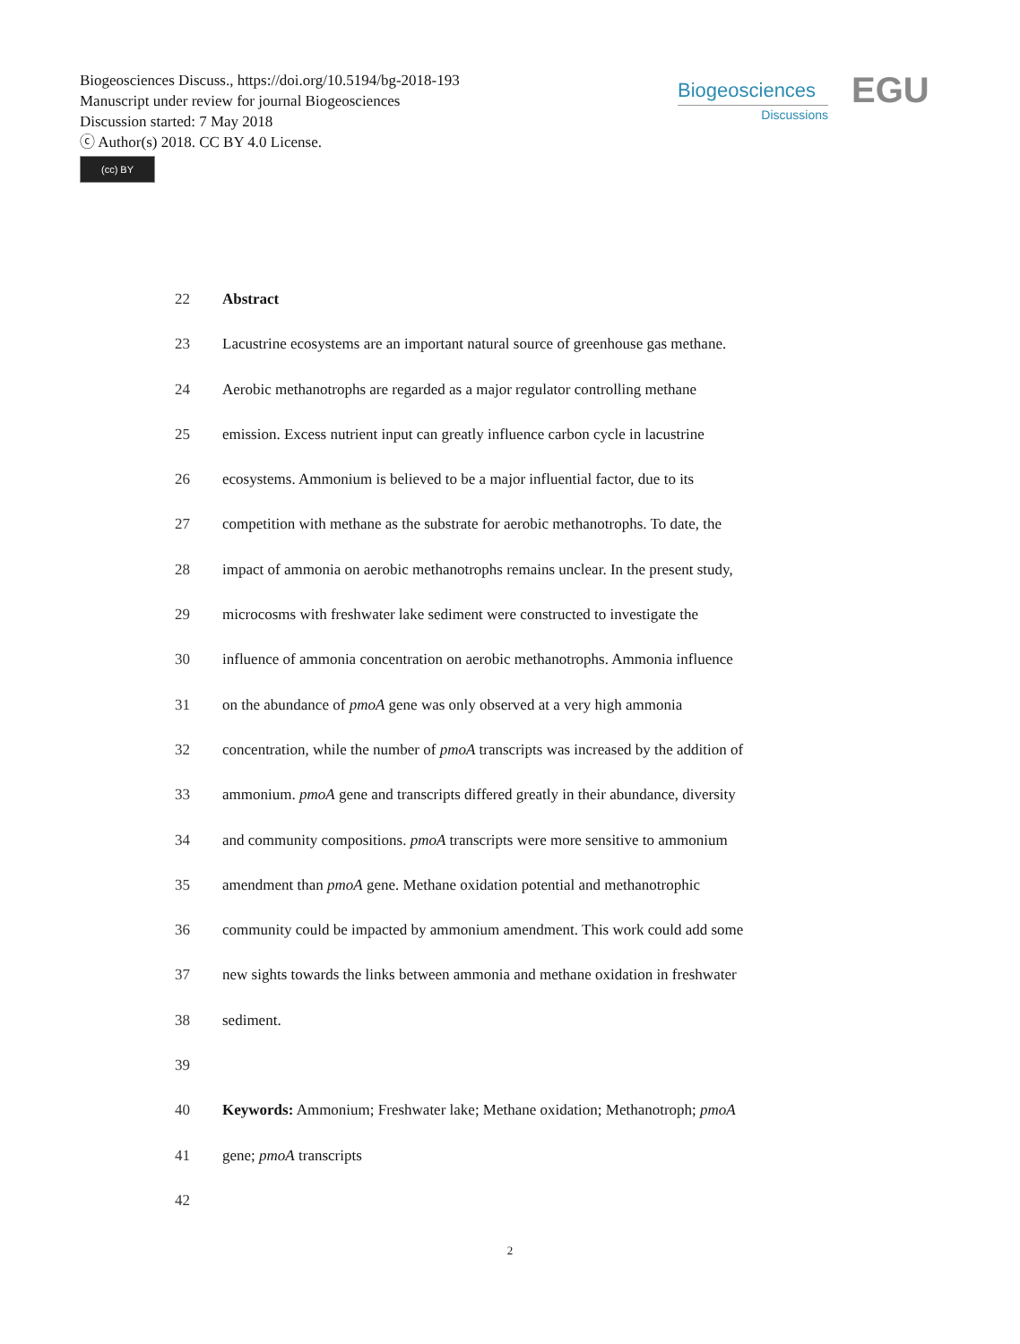Biogeosciences Discuss., https://doi.org/10.5194/bg-2018-193
Manuscript under review for journal Biogeosciences
Discussion started: 7 May 2018
ⓒ Author(s) 2018. CC BY 4.0 License.
(cc) BY
Biogeosciences
Discussions
EGU
22 Abstract
23 Lacustrine ecosystems are an important natural source of greenhouse gas methane.
24 Aerobic methanotrophs are regarded as a major regulator controlling methane
25 emission. Excess nutrient input can greatly influence carbon cycle in lacustrine
26 ecosystems. Ammonium is believed to be a major influential factor, due to its
27 competition with methane as the substrate for aerobic methanotrophs. To date, the
28 impact of ammonia on aerobic methanotrophs remains unclear. In the present study,
29 microcosms with freshwater lake sediment were constructed to investigate the
30 influence of ammonia concentration on aerobic methanotrophs. Ammonia influence
31 on the abundance of pmoA gene was only observed at a very high ammonia
32 concentration, while the number of pmoA transcripts was increased by the addition of
33 ammonium. pmoA gene and transcripts differed greatly in their abundance, diversity
34 and community compositions. pmoA transcripts were more sensitive to ammonium
35 amendment than pmoA gene. Methane oxidation potential and methanotrophic
36 community could be impacted by ammonium amendment. This work could add some
37 new sights towards the links between ammonia and methane oxidation in freshwater
38 sediment.
39
40 Keywords: Ammonium; Freshwater lake; Methane oxidation; Methanotroph; pmoA
41 gene; pmoA transcripts
42
2